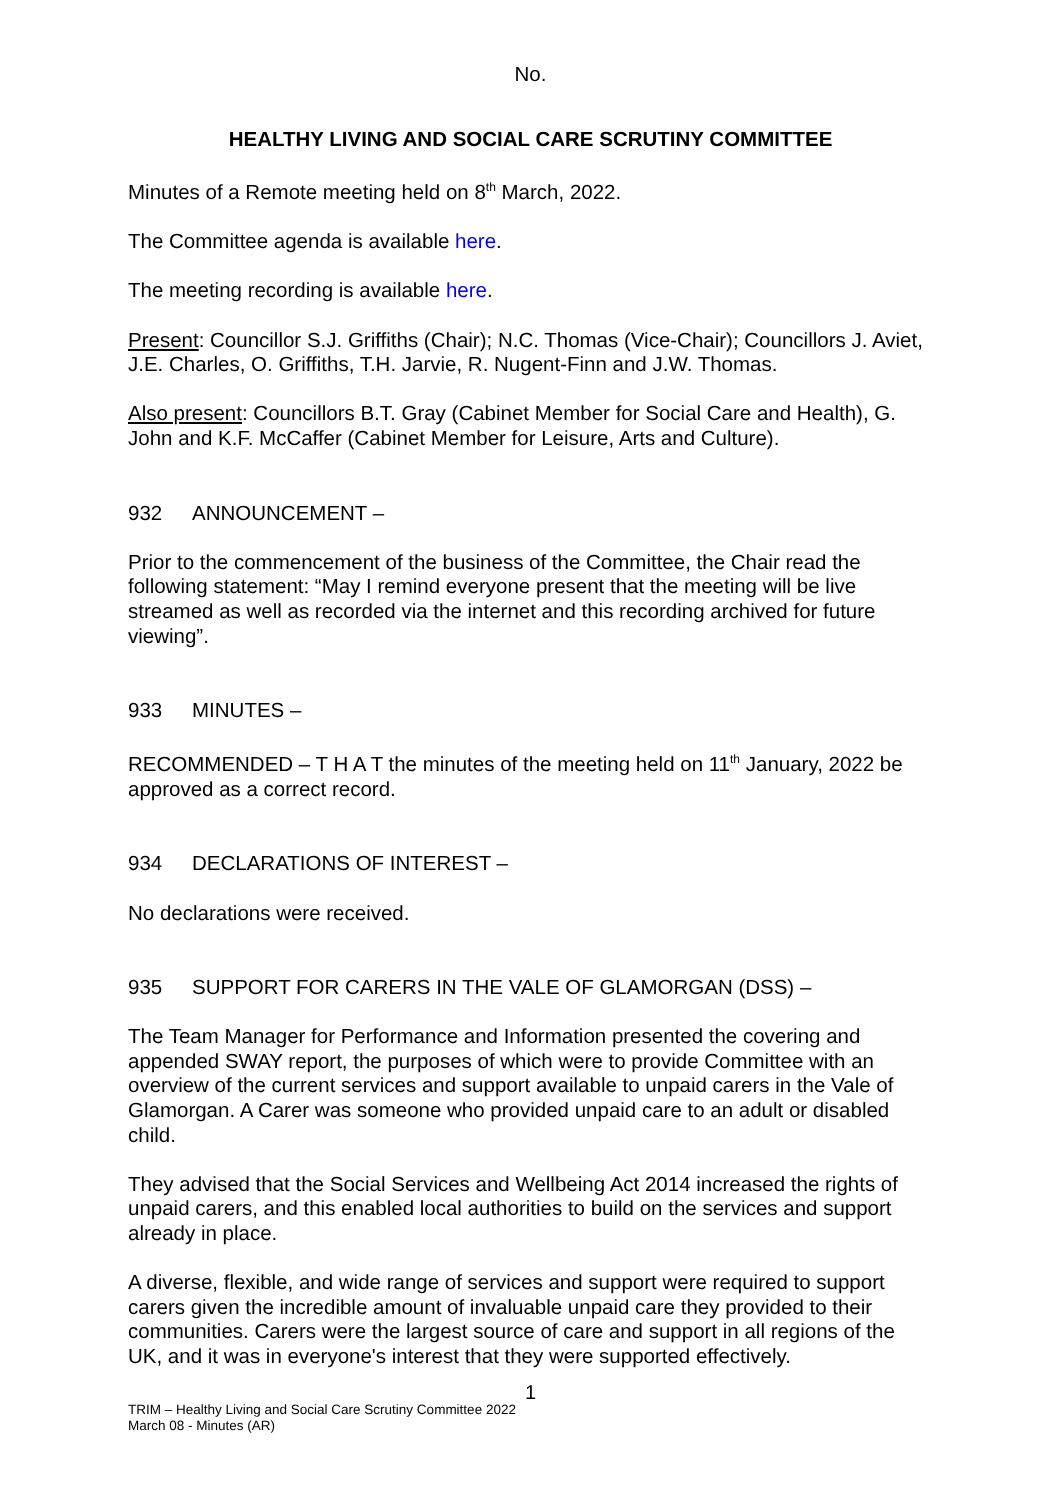No.
HEALTHY LIVING AND SOCIAL CARE SCRUTINY COMMITTEE
Minutes of a Remote meeting held on 8<sup>th</sup> March, 2022.
The Committee agenda is available here.
The meeting recording is available here.
Present: Councillor S.J. Griffiths (Chair); N.C. Thomas (Vice-Chair); Councillors J. Aviet, J.E. Charles, O. Griffiths, T.H. Jarvie, R. Nugent-Finn and J.W. Thomas.
Also present: Councillors B.T. Gray (Cabinet Member for Social Care and Health), G. John and K.F. McCaffer (Cabinet Member for Leisure, Arts and Culture).
932 ANNOUNCEMENT –
Prior to the commencement of the business of the Committee, the Chair read the following statement: “May I remind everyone present that the meeting will be live streamed as well as recorded via the internet and this recording archived for future viewing”.
933 MINUTES –
RECOMMENDED – T H A T the minutes of the meeting held on 11<sup>th</sup> January, 2022 be approved as a correct record.
934 DECLARATIONS OF INTEREST –
No declarations were received.
935 SUPPORT FOR CARERS IN THE VALE OF GLAMORGAN (DSS) –
The Team Manager for Performance and Information presented the covering and appended SWAY report, the purposes of which were to provide Committee with an overview of the current services and support available to unpaid carers in the Vale of Glamorgan. A Carer was someone who provided unpaid care to an adult or disabled child.
They advised that the Social Services and Wellbeing Act 2014 increased the rights of unpaid carers, and this enabled local authorities to build on the services and support already in place.
A diverse, flexible, and wide range of services and support were required to support carers given the incredible amount of invaluable unpaid care they provided to their communities. Carers were the largest source of care and support in all regions of the UK, and it was in everyone's interest that they were supported effectively.
1
TRIM – Healthy Living and Social Care Scrutiny Committee 2022
March 08 - Minutes (AR)